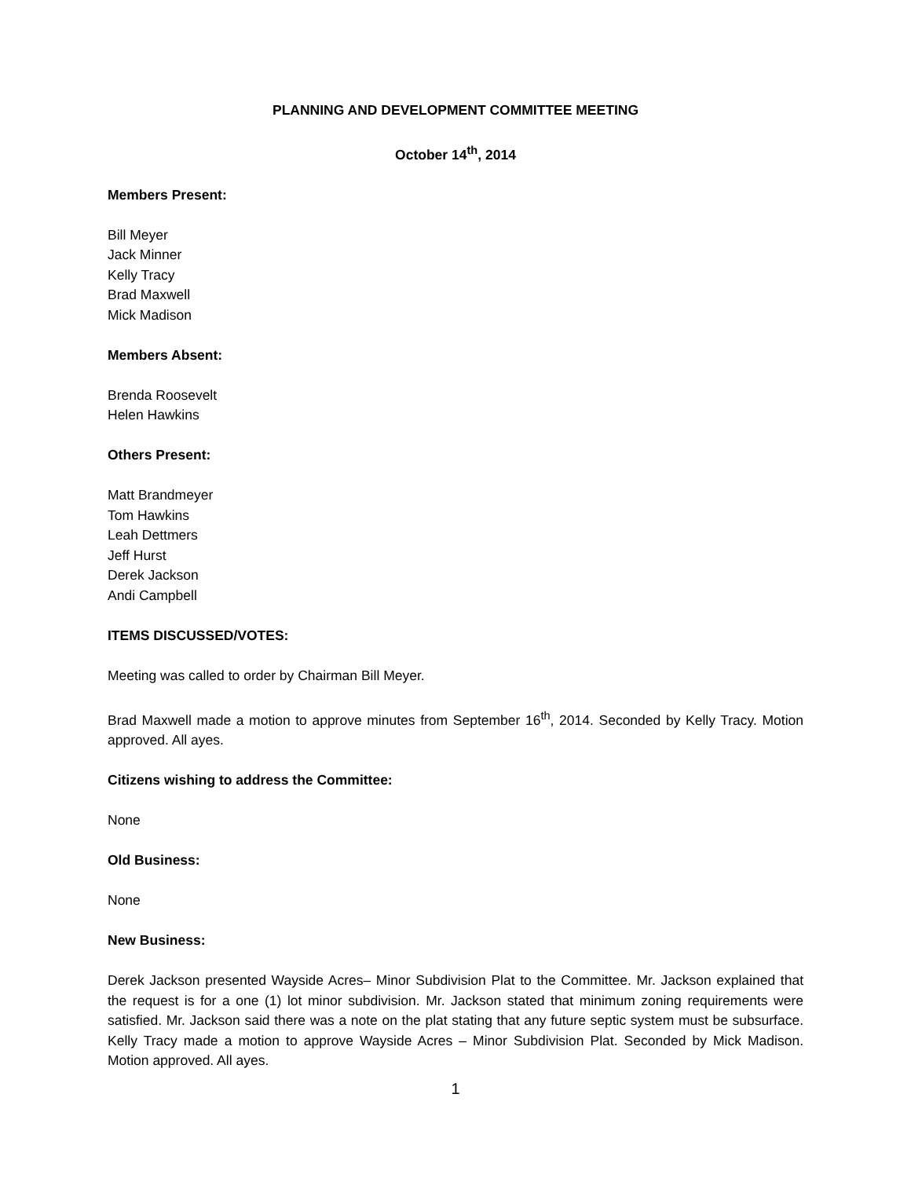PLANNING AND DEVELOPMENT COMMITTEE MEETING
October 14<sup>th</sup>, 2014
Members Present:
Bill Meyer
Jack Minner
Kelly Tracy
Brad Maxwell
Mick Madison
Members Absent:
Brenda Roosevelt
Helen Hawkins
Others Present:
Matt Brandmeyer
Tom Hawkins
Leah Dettmers
Jeff Hurst
Derek Jackson
Andi Campbell
ITEMS DISCUSSED/VOTES:
Meeting was called to order by Chairman Bill Meyer.
Brad Maxwell made a motion to approve minutes from September 16<sup>th</sup>, 2014. Seconded by Kelly Tracy. Motion approved. All ayes.
Citizens wishing to address the Committee:
None
Old Business:
None
New Business:
Derek Jackson presented Wayside Acres– Minor Subdivision Plat to the Committee. Mr. Jackson explained that the request is for a one (1) lot minor subdivision. Mr. Jackson stated that minimum zoning requirements were satisfied. Mr. Jackson said there was a note on the plat stating that any future septic system must be subsurface. Kelly Tracy made a motion to approve Wayside Acres – Minor Subdivision Plat. Seconded by Mick Madison. Motion approved. All ayes.
1